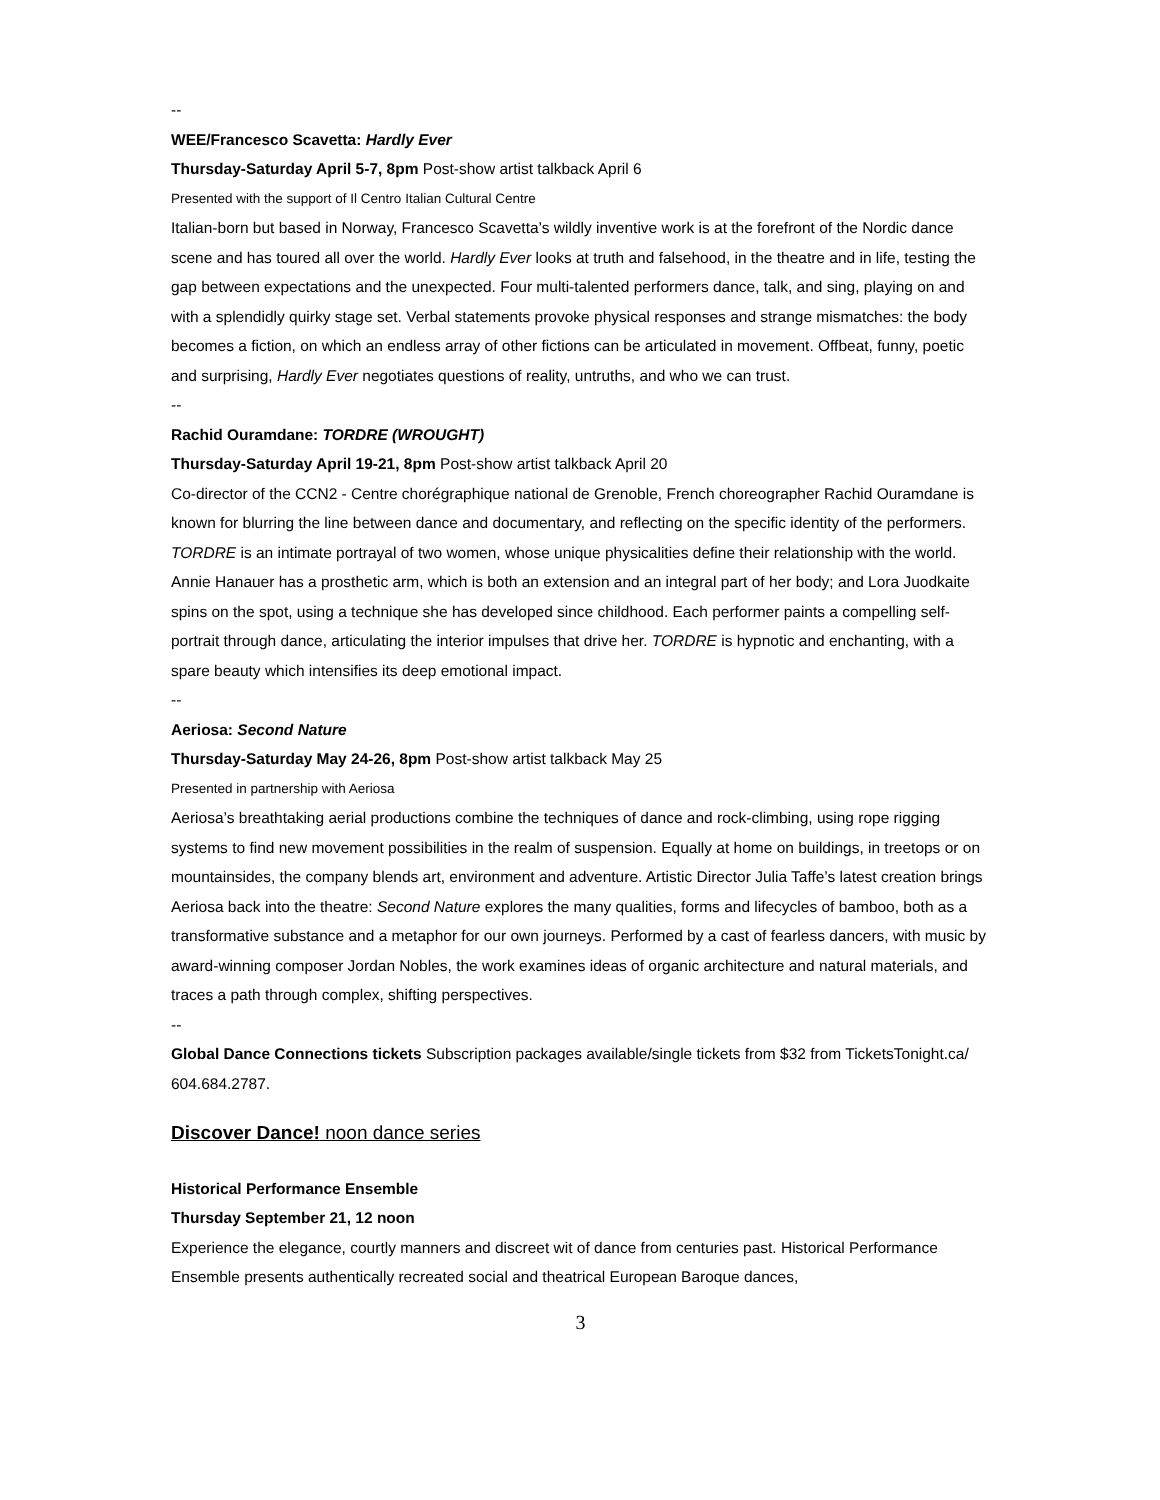--
WEE/Francesco Scavetta: Hardly Ever
Thursday-Saturday April 5-7, 8pm Post-show artist talkback April 6
Presented with the support of Il Centro Italian Cultural Centre
Italian-born but based in Norway, Francesco Scavetta’s wildly inventive work is at the forefront of the Nordic dance scene and has toured all over the world. Hardly Ever looks at truth and falsehood, in the theatre and in life, testing the gap between expectations and the unexpected. Four multi-talented performers dance, talk, and sing, playing on and with a splendidly quirky stage set. Verbal statements provoke physical responses and strange mismatches: the body becomes a fiction, on which an endless array of other fictions can be articulated in movement. Offbeat, funny, poetic and surprising, Hardly Ever negotiates questions of reality, untruths, and who we can trust.
--
Rachid Ouramdane: TORDRE (WROUGHT)
Thursday-Saturday April 19-21, 8pm Post-show artist talkback April 20
Co-director of the CCN2 - Centre chorégraphique national de Grenoble, French choreographer Rachid Ouramdane is known for blurring the line between dance and documentary, and reflecting on the specific identity of the performers. TORDRE is an intimate portrayal of two women, whose unique physicalities define their relationship with the world. Annie Hanauer has a prosthetic arm, which is both an extension and an integral part of her body; and Lora Juodkaite spins on the spot, using a technique she has developed since childhood. Each performer paints a compelling self-portrait through dance, articulating the interior impulses that drive her. TORDRE is hypnotic and enchanting, with a spare beauty which intensifies its deep emotional impact.
--
Aeriosa: Second Nature
Thursday-Saturday May 24-26, 8pm Post-show artist talkback May 25
Presented in partnership with Aeriosa
Aeriosa’s breathtaking aerial productions combine the techniques of dance and rock-climbing, using rope rigging systems to find new movement possibilities in the realm of suspension. Equally at home on buildings, in treetops or on mountainsides, the company blends art, environment and adventure. Artistic Director Julia Taffe’s latest creation brings Aeriosa back into the theatre: Second Nature explores the many qualities, forms and lifecycles of bamboo, both as a transformative substance and a metaphor for our own journeys. Performed by a cast of fearless dancers, with music by award-winning composer Jordan Nobles, the work examines ideas of organic architecture and natural materials, and traces a path through complex, shifting perspectives.
--
Global Dance Connections tickets Subscription packages available/single tickets from $32 from TicketsTonight.ca/ 604.684.2787.
Discover Dance! noon dance series
Historical Performance Ensemble
Thursday September 21, 12 noon
Experience the elegance, courtly manners and discreet wit of dance from centuries past. Historical Performance Ensemble presents authentically recreated social and theatrical European Baroque dances,
3